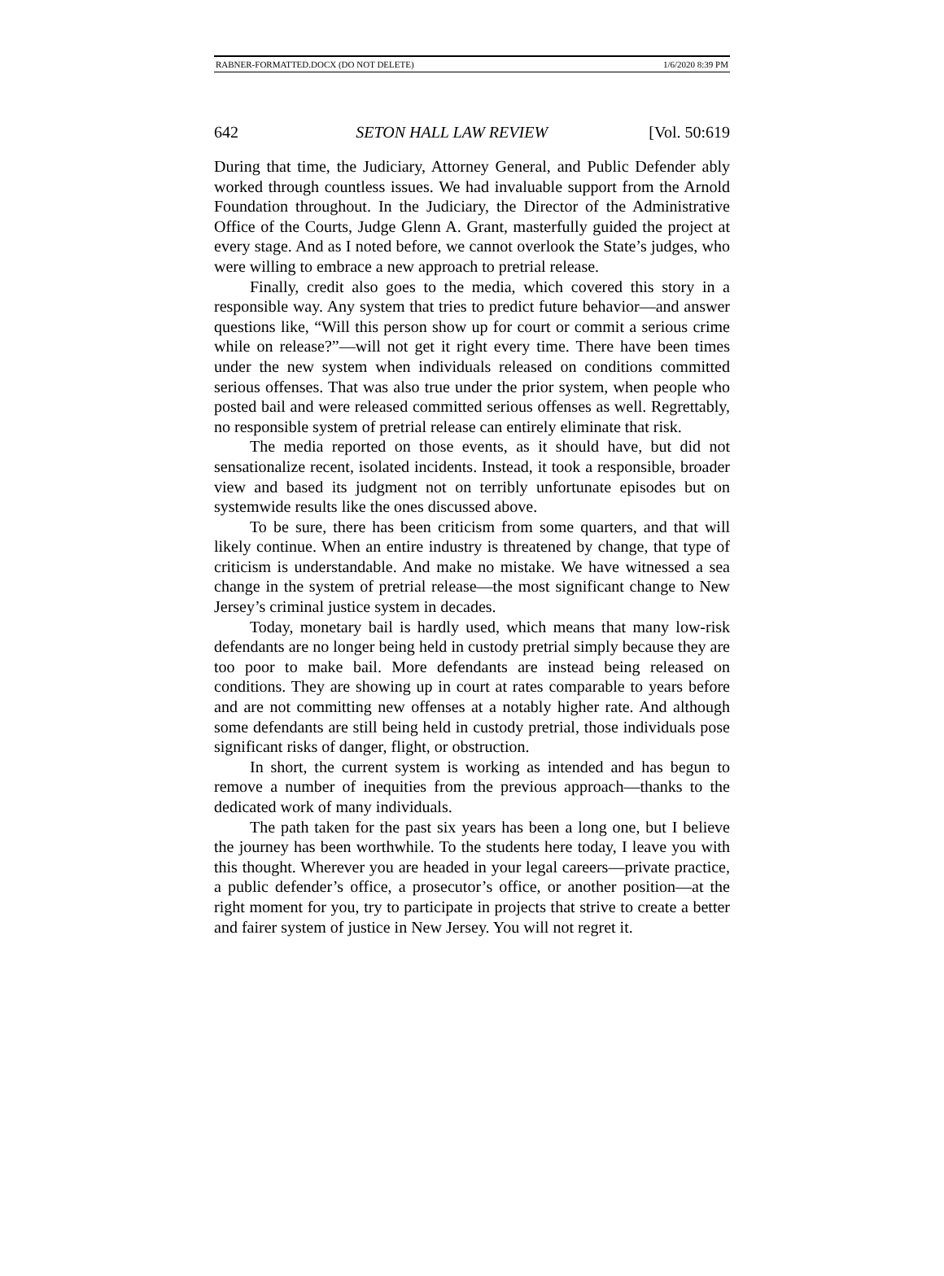RABNER-FORMATTED.DOCX (DO NOT DELETE) 1/6/2020 8:39 PM
642 SETON HALL LAW REVIEW [Vol. 50:619
During that time, the Judiciary, Attorney General, and Public Defender ably worked through countless issues. We had invaluable support from the Arnold Foundation throughout. In the Judiciary, the Director of the Administrative Office of the Courts, Judge Glenn A. Grant, masterfully guided the project at every stage. And as I noted before, we cannot overlook the State’s judges, who were willing to embrace a new approach to pretrial release.
Finally, credit also goes to the media, which covered this story in a responsible way. Any system that tries to predict future behavior—and answer questions like, “Will this person show up for court or commit a serious crime while on release?”—will not get it right every time. There have been times under the new system when individuals released on conditions committed serious offenses. That was also true under the prior system, when people who posted bail and were released committed serious offenses as well. Regrettably, no responsible system of pretrial release can entirely eliminate that risk.
The media reported on those events, as it should have, but did not sensationalize recent, isolated incidents. Instead, it took a responsible, broader view and based its judgment not on terribly unfortunate episodes but on systemwide results like the ones discussed above.
To be sure, there has been criticism from some quarters, and that will likely continue. When an entire industry is threatened by change, that type of criticism is understandable. And make no mistake. We have witnessed a sea change in the system of pretrial release—the most significant change to New Jersey’s criminal justice system in decades.
Today, monetary bail is hardly used, which means that many low-risk defendants are no longer being held in custody pretrial simply because they are too poor to make bail. More defendants are instead being released on conditions. They are showing up in court at rates comparable to years before and are not committing new offenses at a notably higher rate. And although some defendants are still being held in custody pretrial, those individuals pose significant risks of danger, flight, or obstruction.
In short, the current system is working as intended and has begun to remove a number of inequities from the previous approach—thanks to the dedicated work of many individuals.
The path taken for the past six years has been a long one, but I believe the journey has been worthwhile. To the students here today, I leave you with this thought. Wherever you are headed in your legal careers—private practice, a public defender’s office, a prosecutor’s office, or another position—at the right moment for you, try to participate in projects that strive to create a better and fairer system of justice in New Jersey. You will not regret it.